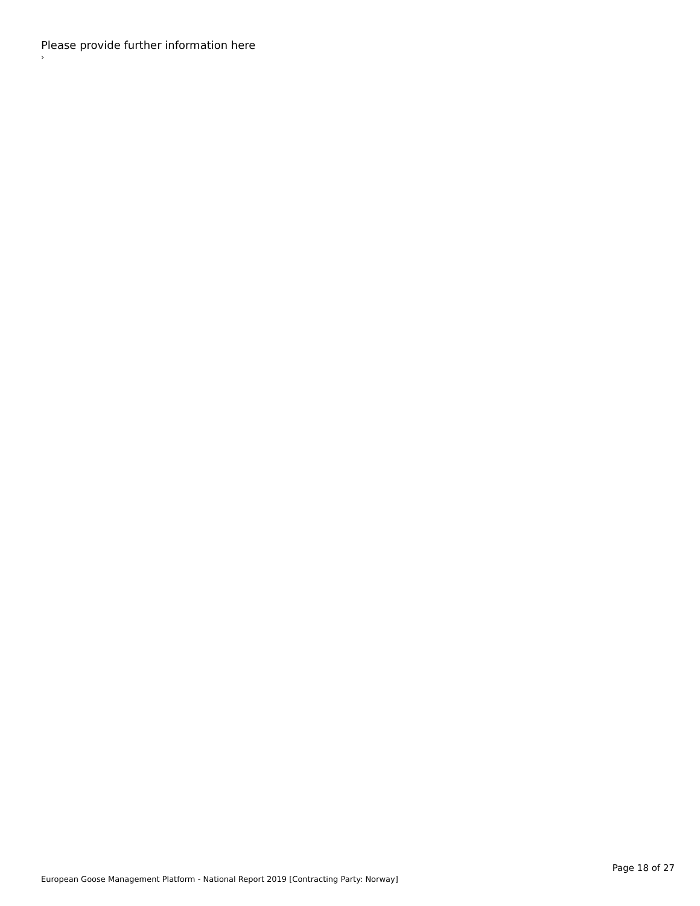Please provide further information here
›
European Goose Management Platform - National Report 2019 [Contracting Party: Norway]
Page 18 of 27